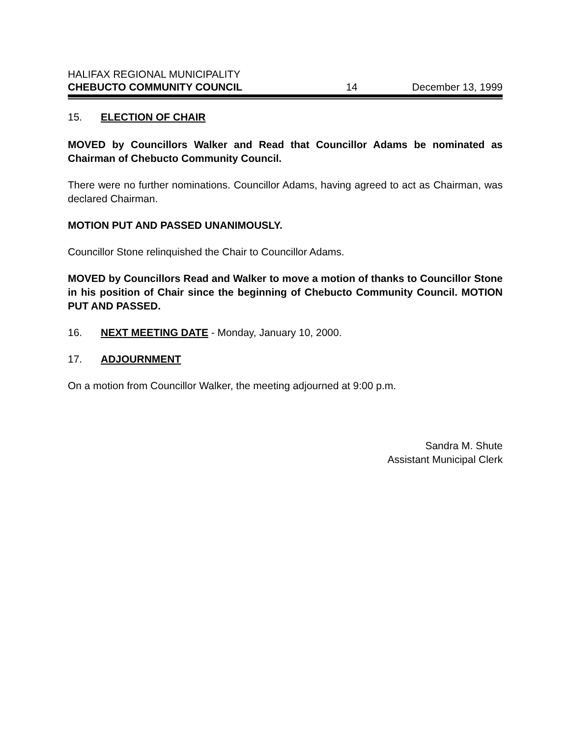HALIFAX REGIONAL MUNICIPALITY
CHEBUCTO COMMUNITY COUNCIL 14 December 13, 1999
15. ELECTION OF CHAIR
MOVED by Councillors Walker and Read that Councillor Adams be nominated as Chairman of Chebucto Community Council.
There were no further nominations. Councillor Adams, having agreed to act as Chairman, was declared Chairman.
MOTION PUT AND PASSED UNANIMOUSLY.
Councillor Stone relinquished the Chair to Councillor Adams.
MOVED by Councillors Read and Walker to move a motion of thanks to Councillor Stone in his position of Chair since the beginning of Chebucto Community Council. MOTION PUT AND PASSED.
16. NEXT MEETING DATE - Monday, January 10, 2000.
17. ADJOURNMENT
On a motion from Councillor Walker, the meeting adjourned at 9:00 p.m.
Sandra M. Shute
Assistant Municipal Clerk